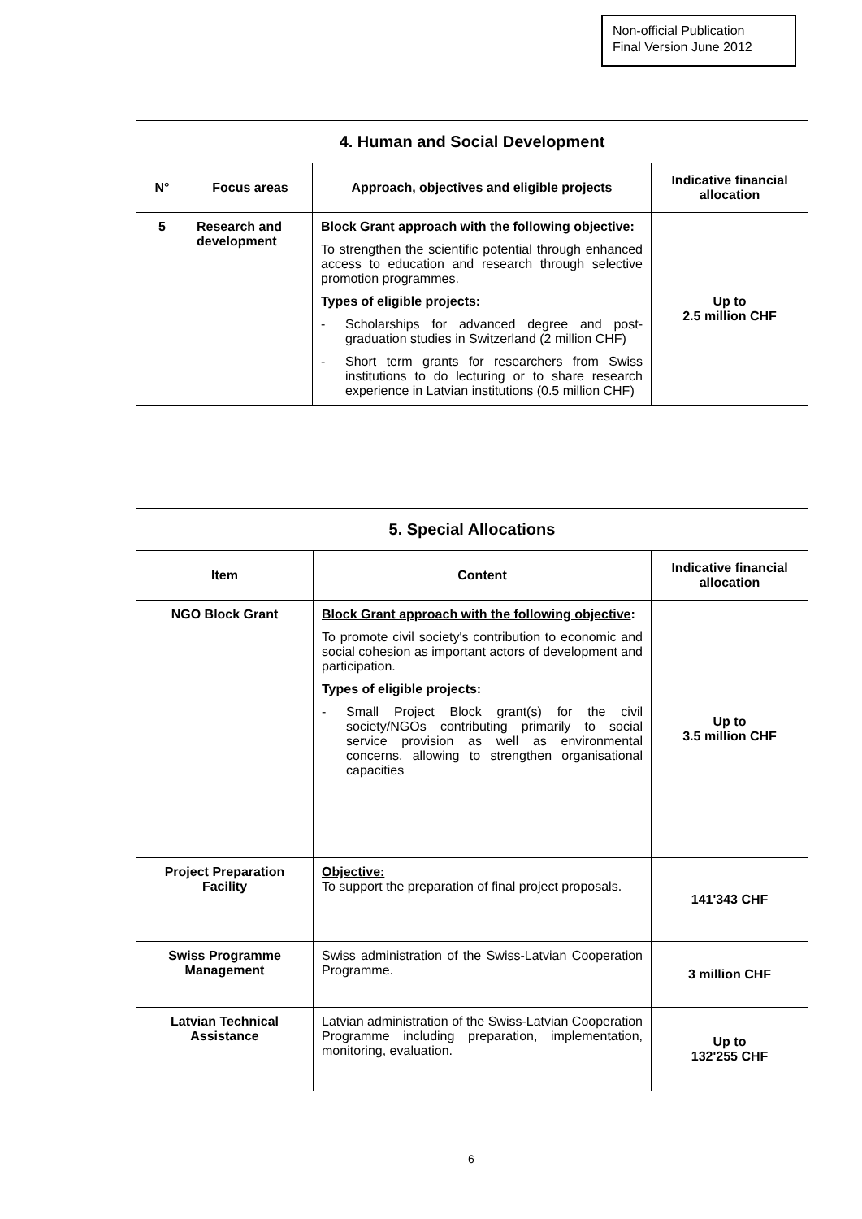Non-official Publication
Final Version June 2012
| 4. Human and Social Development | | | |
| --- | --- | --- | --- |
| N° | Focus areas | Approach, objectives and eligible projects | Indicative financial allocation |
| 5 | Research and development | Block Grant approach with the following objective : To strengthen the scientific potential through enhanced access to education and research through selective promotion programmes. Types of eligible projects: - Scholarships for advanced degree and post-graduation studies in Switzerland (2 million CHF) - Short term grants for researchers from Swiss institutions to do lecturing or to share research experience in Latvian institutions (0.5 million CHF) | Up to 2.5 million CHF |
| 5. Special Allocations | | |
| --- | --- | --- |
| Item | Content | Indicative financial allocation |
| NGO Block Grant | Block Grant approach with the following objective : To promote civil society's contribution to economic and social cohesion as important actors of development and participation. Types of eligible projects: - Small Project Block grant(s) for the civil society/NGOs contributing primarily to social service provision as well as environmental concerns, allowing to strengthen organisational capacities | Up to 3.5 million CHF |
| Project Preparation Facility | Objective: To support the preparation of final project proposals. | 141'343 CHF |
| Swiss Programme Management | Swiss administration of the Swiss-Latvian Cooperation Programme. | 3 million CHF |
| Latvian Technical Assistance | Latvian administration of the Swiss-Latvian Cooperation Programme including preparation, implementation, monitoring, evaluation. | Up to 132'255 CHF |
6